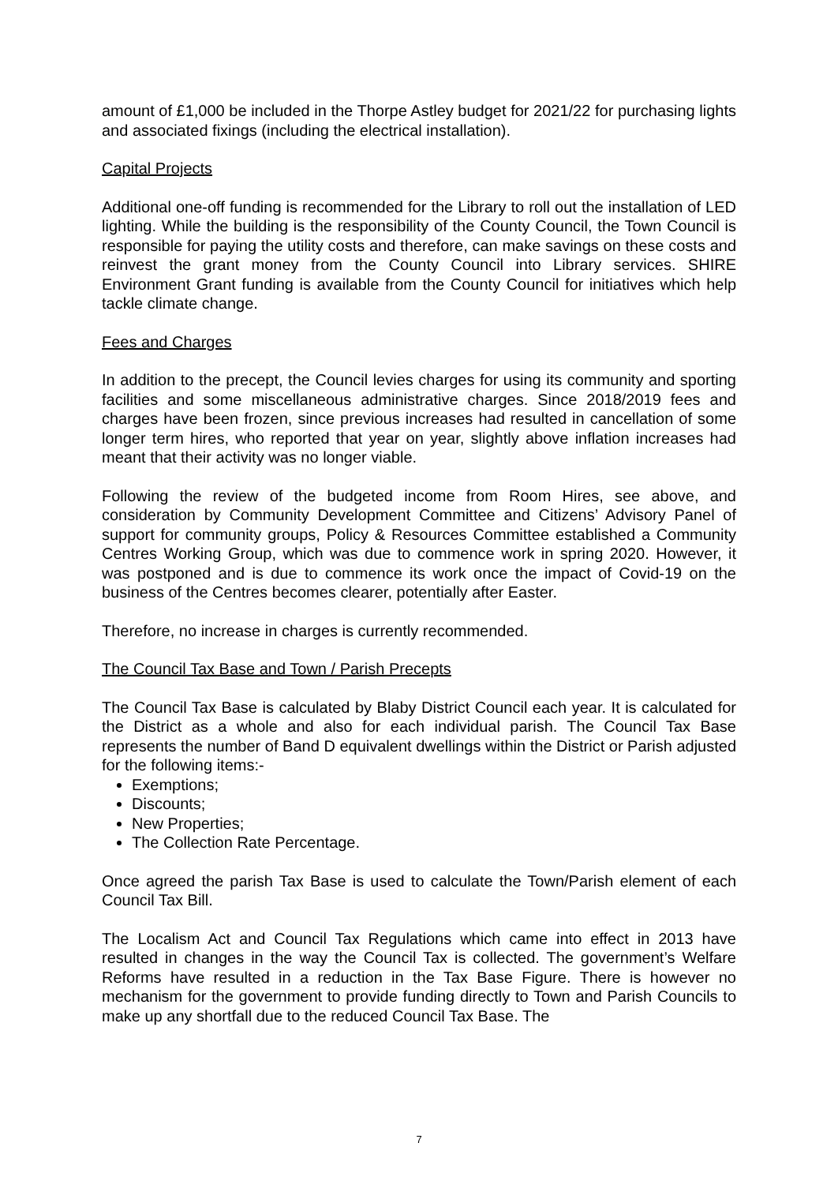amount of £1,000 be included in the Thorpe Astley budget for 2021/22 for purchasing lights and associated fixings (including the electrical installation).
Capital Projects
Additional one-off funding is recommended for the Library to roll out the installation of LED lighting. While the building is the responsibility of the County Council, the Town Council is responsible for paying the utility costs and therefore, can make savings on these costs and reinvest the grant money from the County Council into Library services. SHIRE Environment Grant funding is available from the County Council for initiatives which help tackle climate change.
Fees and Charges
In addition to the precept, the Council levies charges for using its community and sporting facilities and some miscellaneous administrative charges. Since 2018/2019 fees and charges have been frozen, since previous increases had resulted in cancellation of some longer term hires, who reported that year on year, slightly above inflation increases had meant that their activity was no longer viable.
Following the review of the budgeted income from Room Hires, see above, and consideration by Community Development Committee and Citizens’ Advisory Panel of support for community groups, Policy & Resources Committee established a Community Centres Working Group, which was due to commence work in spring 2020. However, it was postponed and is due to commence its work once the impact of Covid-19 on the business of the Centres becomes clearer, potentially after Easter.
Therefore, no increase in charges is currently recommended.
The Council Tax Base and Town / Parish Precepts
The Council Tax Base is calculated by Blaby District Council each year. It is calculated for the District as a whole and also for each individual parish. The Council Tax Base represents the number of Band D equivalent dwellings within the District or Parish adjusted for the following items:-
Exemptions;
Discounts;
New Properties;
The Collection Rate Percentage.
Once agreed the parish Tax Base is used to calculate the Town/Parish element of each Council Tax Bill.
The Localism Act and Council Tax Regulations which came into effect in 2013 have resulted in changes in the way the Council Tax is collected. The government’s Welfare Reforms have resulted in a reduction in the Tax Base Figure. There is however no mechanism for the government to provide funding directly to Town and Parish Councils to make up any shortfall due to the reduced Council Tax Base. The
7